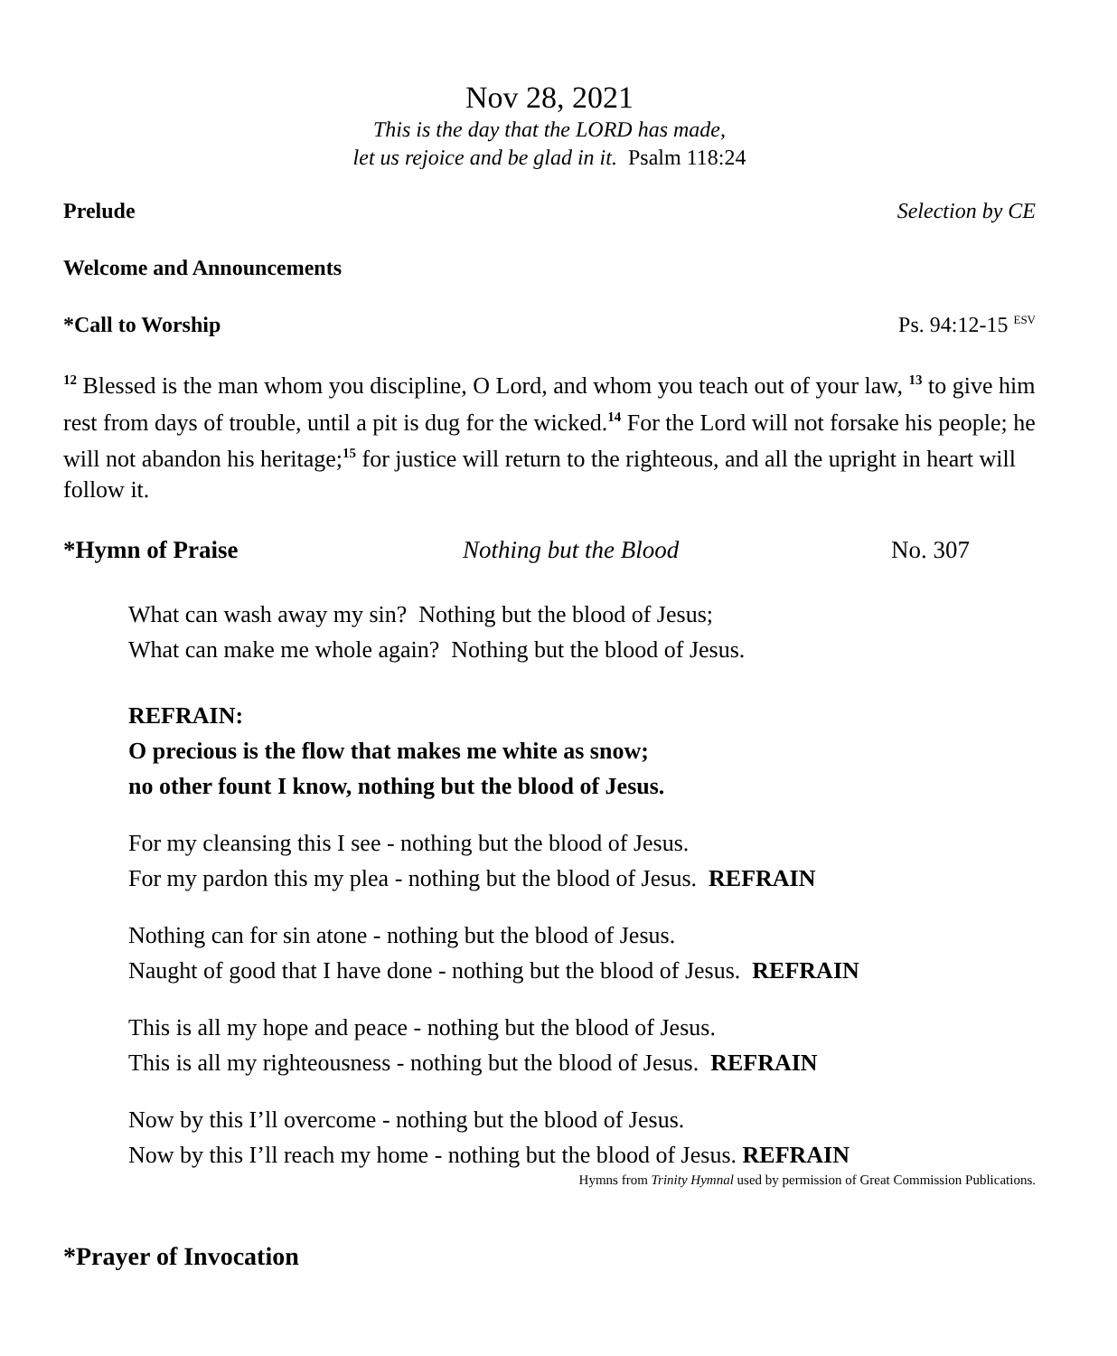Nov 28, 2021
This is the day that the LORD has made,
let us rejoice and be glad in it. Psalm 118:24
Prelude Selection by CE
Welcome and Announcements
*Call to Worship Ps. 94:12-15 <sup>ESV</sup>
<sup>12</sup> Blessed is the man whom you discipline, O Lord, and whom you teach out of your law, <sup>13</sup> to give him rest from days of trouble, until a pit is dug for the wicked.<sup>14</sup> For the Lord will not forsake his people; he will not abandon his heritage;<sup>15</sup> for justice will return to the righteous, and all the upright in heart will follow it.
*Hymn of Praise Nothing but the Blood No. 307
What can wash away my sin? Nothing but the blood of Jesus;
What can make me whole again? Nothing but the blood of Jesus.
REFRAIN:
O precious is the flow that makes me white as snow;
no other fount I know, nothing but the blood of Jesus.
For my cleansing this I see - nothing but the blood of Jesus.
For my pardon this my plea - nothing but the blood of Jesus. REFRAIN
Nothing can for sin atone - nothing but the blood of Jesus.
Naught of good that I have done - nothing but the blood of Jesus. REFRAIN
This is all my hope and peace - nothing but the blood of Jesus.
This is all my righteousness - nothing but the blood of Jesus. REFRAIN
Now by this I’ll overcome - nothing but the blood of Jesus.
Now by this I’ll reach my home - nothing but the blood of Jesus. REFRAIN
Hymns from Trinity Hymnal used by permission of Great Commission Publications.
*Prayer of Invocation